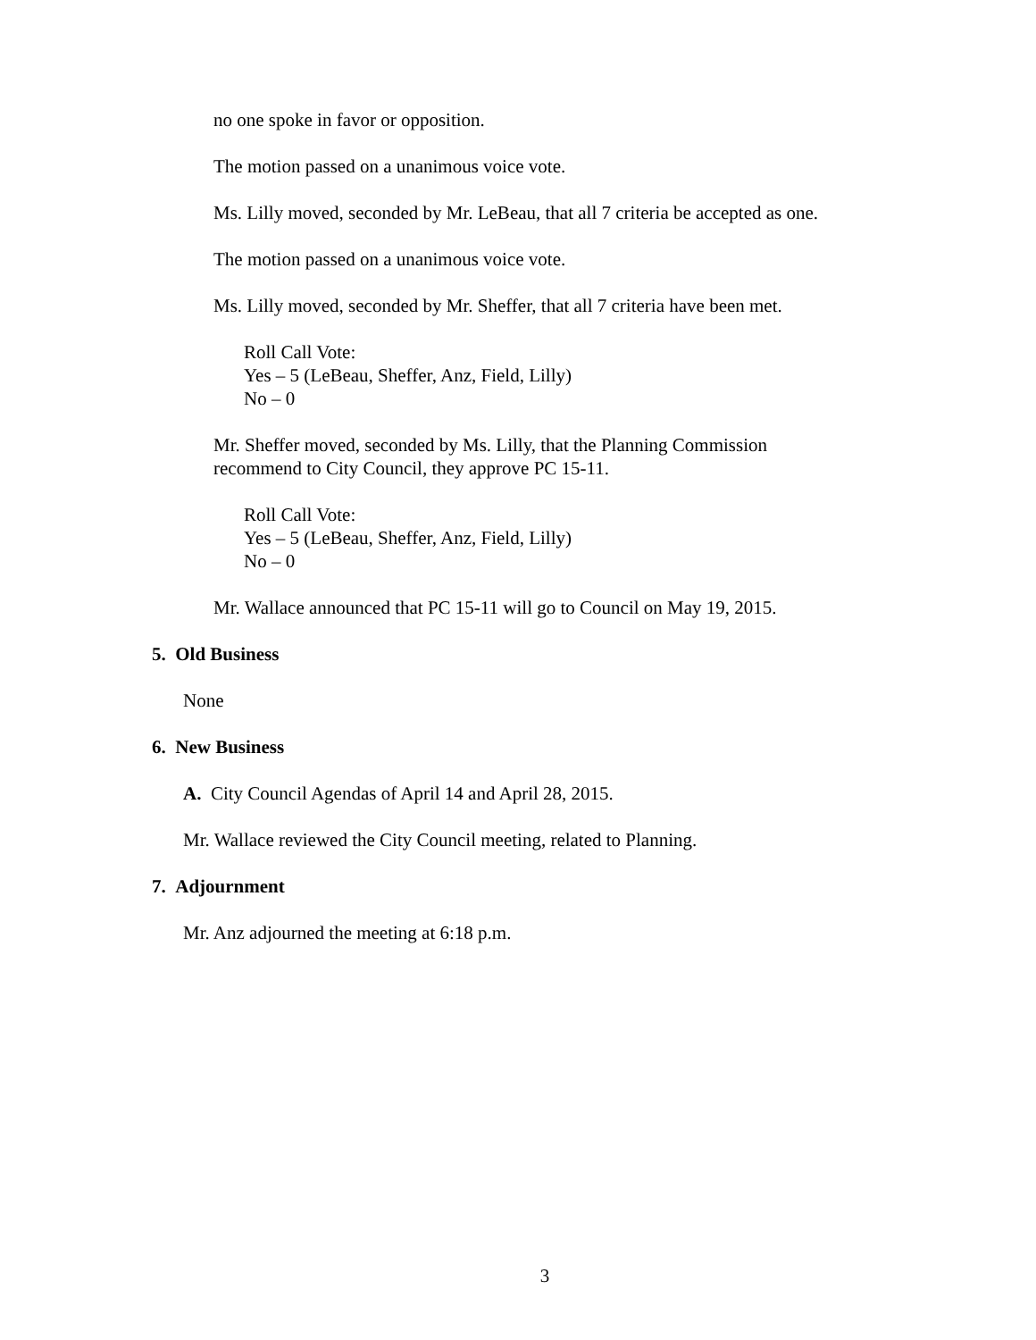no one spoke in favor or opposition.
The motion passed on a unanimous voice vote.
Ms. Lilly moved, seconded by Mr. LeBeau, that all 7 criteria be accepted as one.
The motion passed on a unanimous voice vote.
Ms. Lilly moved, seconded by Mr. Sheffer, that all 7 criteria have been met.
Roll Call Vote:
Yes – 5 (LeBeau, Sheffer, Anz, Field, Lilly)
No – 0
Mr. Sheffer moved, seconded by Ms. Lilly, that the Planning Commission
recommend to City Council, they approve PC 15-11.
Roll Call Vote:
Yes – 5 (LeBeau, Sheffer, Anz, Field, Lilly)
No – 0
Mr. Wallace announced that PC 15-11 will go to Council on May 19, 2015.
5. Old Business
None
6. New Business
A. City Council Agendas of April 14 and April 28, 2015.
Mr. Wallace reviewed the City Council meeting, related to Planning.
7. Adjournment
Mr. Anz adjourned the meeting at 6:18 p.m.
3